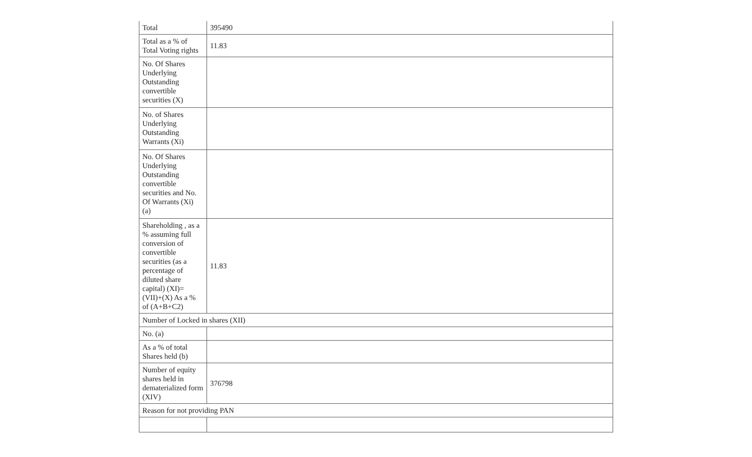| Total | 395490 |
| Total as a % of Total Voting rights | 11.83 |
| No. Of Shares Underlying Outstanding convertible securities (X) | |
| No. of Shares Underlying Outstanding Warrants (Xi) | |
| No. Of Shares Underlying Outstanding convertible securities and No. Of Warrants (Xi) (a) | |
| Shareholding , as a % assuming full conversion of convertible securities (as a percentage of diluted share capital) (XI)= (VII)+(X) As a % of (A+B+C2) | 11.83 |
| Number of Locked in shares (XII) | |
| No. (a) | |
| As a % of total Shares held (b) | |
| Number of equity shares held in dematerialized form (XIV) | 376798 |
| Reason for not providing PAN | |